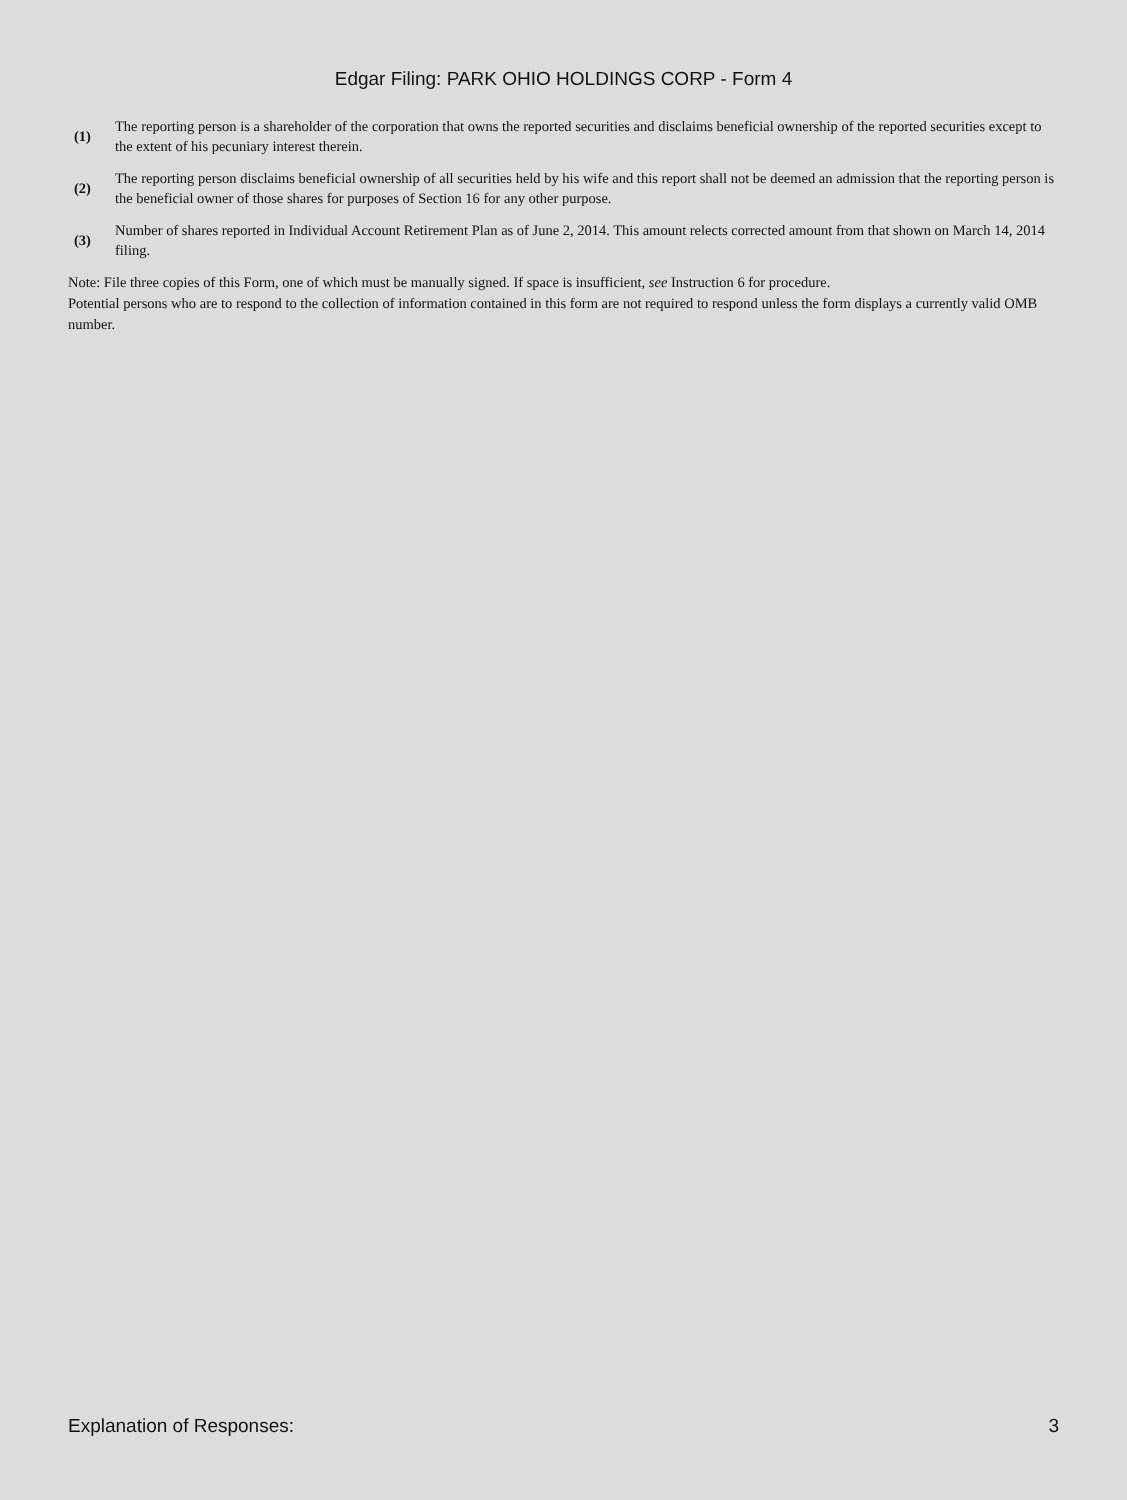Edgar Filing: PARK OHIO HOLDINGS CORP - Form 4
| (1) | The reporting person is a shareholder of the corporation that owns the reported securities and disclaims beneficial ownership of the reported securities except to the extent of his pecuniary interest therein. |
| (2) | The reporting person disclaims beneficial ownership of all securities held by his wife and this report shall not be deemed an admission that the reporting person is the beneficial owner of those shares for purposes of Section 16 for any other purpose. |
| (3) | Number of shares reported in Individual Account Retirement Plan as of June 2, 2014. This amount relects corrected amount from that shown on March 14, 2014 filing. |
Note: File three copies of this Form, one of which must be manually signed. If space is insufficient, see Instruction 6 for procedure.
Potential persons who are to respond to the collection of information contained in this form are not required to respond unless the form displays a currently valid OMB number.
Explanation of Responses: 3